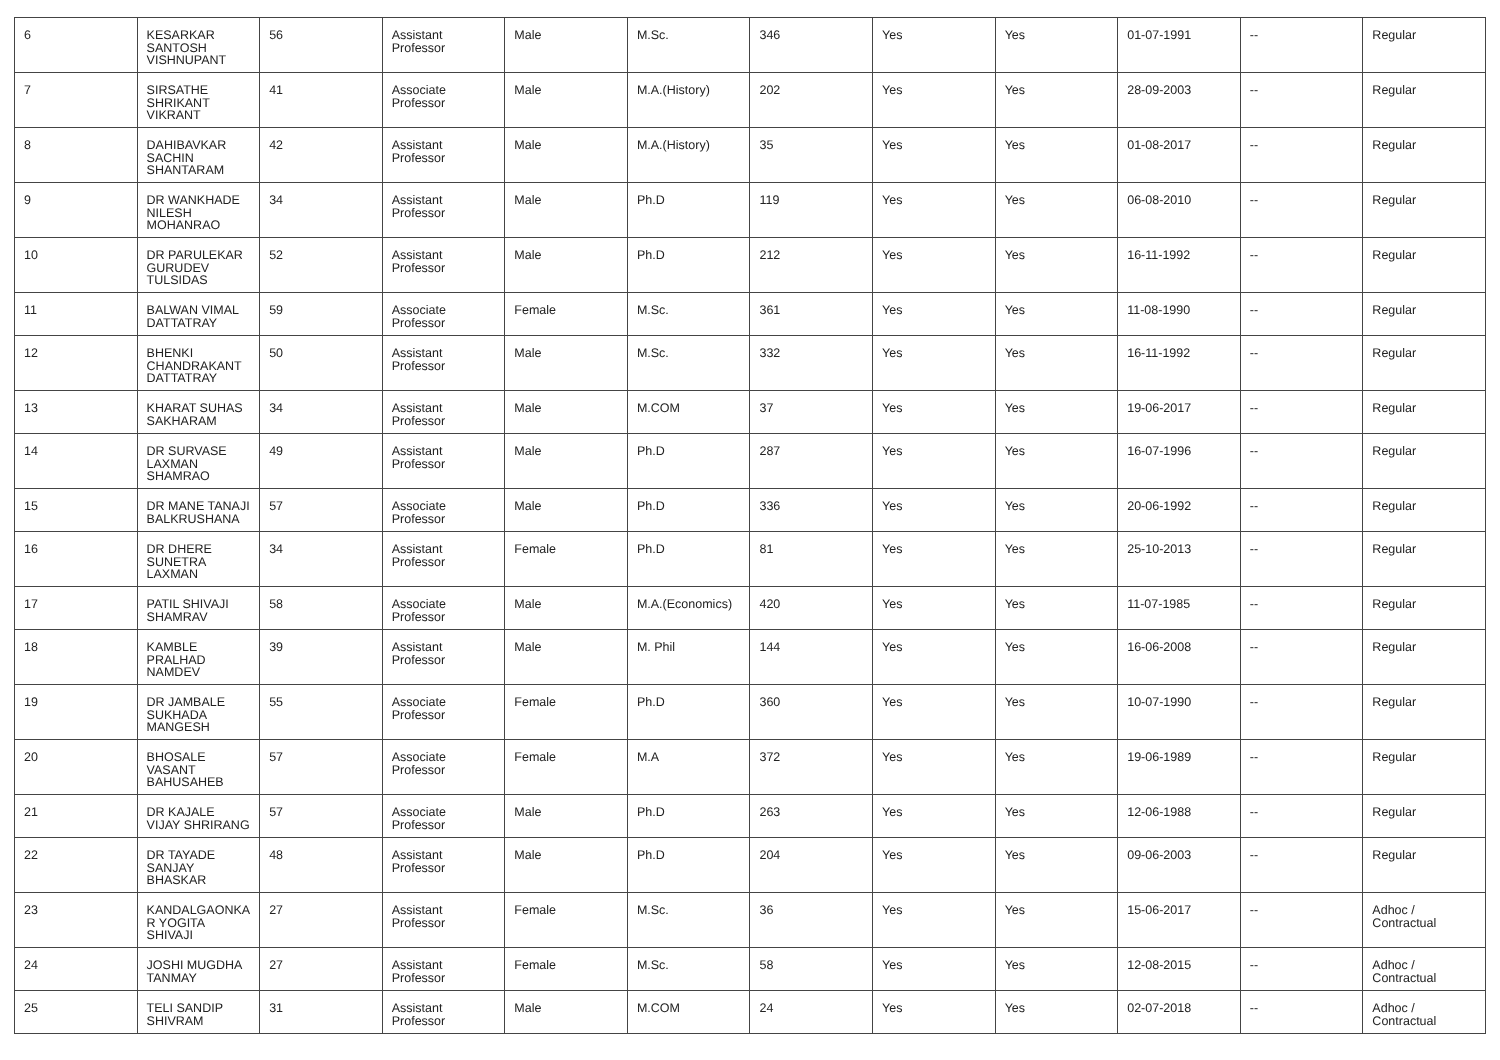| 6 | KESARKAR SANTOSH VISHNUPANT | 56 | Assistant Professor | Male | M.Sc. | 346 | Yes | Yes | 01-07-1991 | -- | Regular |
| 7 | SIRSATHE SHRIKANT VIKRANT | 41 | Associate Professor | Male | M.A.(History) | 202 | Yes | Yes | 28-09-2003 | -- | Regular |
| 8 | DAHIBAVKAR SACHIN SHANTARAM | 42 | Assistant Professor | Male | M.A.(History) | 35 | Yes | Yes | 01-08-2017 | -- | Regular |
| 9 | DR WANKHADE NILESH MOHANRAO | 34 | Assistant Professor | Male | Ph.D | 119 | Yes | Yes | 06-08-2010 | -- | Regular |
| 10 | DR PARULEKAR GURUDEV TULSIDAS | 52 | Assistant Professor | Male | Ph.D | 212 | Yes | Yes | 16-11-1992 | -- | Regular |
| 11 | BALWAN VIMAL DATTATRAY | 59 | Associate Professor | Female | M.Sc. | 361 | Yes | Yes | 11-08-1990 | -- | Regular |
| 12 | BHENKI CHANDRAKANT DATTATRAY | 50 | Assistant Professor | Male | M.Sc. | 332 | Yes | Yes | 16-11-1992 | -- | Regular |
| 13 | KHARAT SUHAS SAKHARAM | 34 | Assistant Professor | Male | M.COM | 37 | Yes | Yes | 19-06-2017 | -- | Regular |
| 14 | DR SURVASE LAXMAN SHAMRAO | 49 | Assistant Professor | Male | Ph.D | 287 | Yes | Yes | 16-07-1996 | -- | Regular |
| 15 | DR MANE TANAJI BALKRUSHANA | 57 | Associate Professor | Male | Ph.D | 336 | Yes | Yes | 20-06-1992 | -- | Regular |
| 16 | DR DHERE SUNETRA LAXMAN | 34 | Assistant Professor | Female | Ph.D | 81 | Yes | Yes | 25-10-2013 | -- | Regular |
| 17 | PATIL SHIVAJI SHAMRAV | 58 | Associate Professor | Male | M.A.(Economics) | 420 | Yes | Yes | 11-07-1985 | -- | Regular |
| 18 | KAMBLE PRALHAD NAMDEV | 39 | Assistant Professor | Male | M. Phil | 144 | Yes | Yes | 16-06-2008 | -- | Regular |
| 19 | DR JAMBALE SUKHADA MANGESH | 55 | Associate Professor | Female | Ph.D | 360 | Yes | Yes | 10-07-1990 | -- | Regular |
| 20 | BHOSALE VASANT BAHUSAHEB | 57 | Associate Professor | Female | M.A | 372 | Yes | Yes | 19-06-1989 | -- | Regular |
| 21 | DR KAJALE VIJAY SHRIRANG | 57 | Associate Professor | Male | Ph.D | 263 | Yes | Yes | 12-06-1988 | -- | Regular |
| 22 | DR TAYADE SANJAY BHASKAR | 48 | Assistant Professor | Male | Ph.D | 204 | Yes | Yes | 09-06-2003 | -- | Regular |
| 23 | KANDALGAONKA R YOGITA SHIVAJI | 27 | Assistant Professor | Female | M.Sc. | 36 | Yes | Yes | 15-06-2017 | -- | Adhoc / Contractual |
| 24 | JOSHI MUGDHA TANMAY | 27 | Assistant Professor | Female | M.Sc. | 58 | Yes | Yes | 12-08-2015 | -- | Adhoc / Contractual |
| 25 | TELI SANDIP SHIVRAM | 31 | Assistant Professor | Male | M.COM | 24 | Yes | Yes | 02-07-2018 | -- | Adhoc / Contractual |